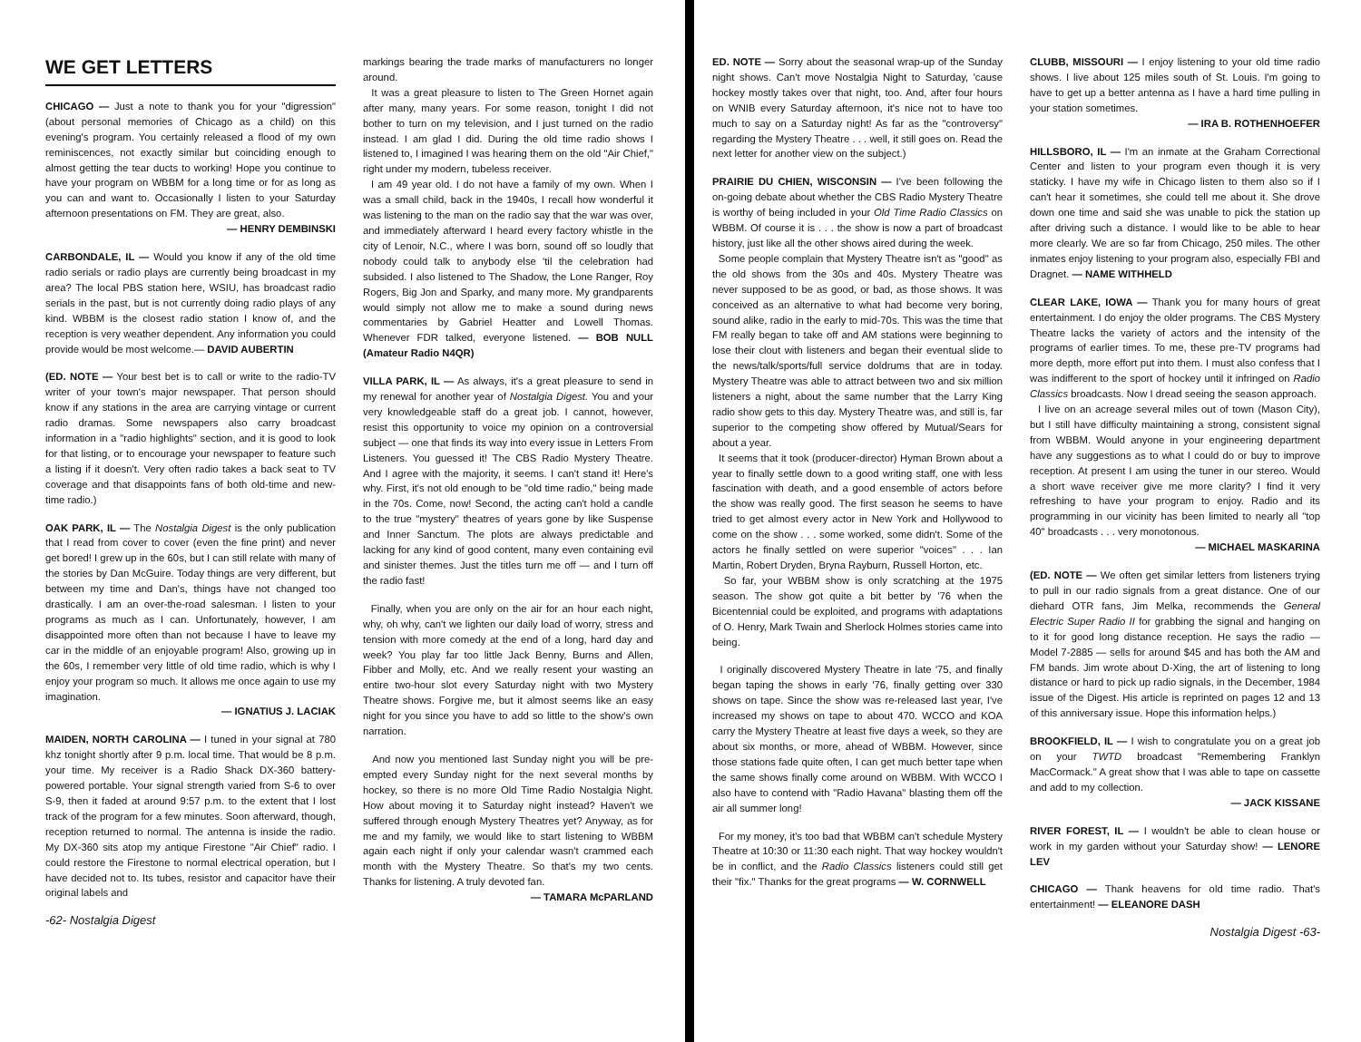WE GET LETTERS
CHICAGO — Just a note to thank you for your "digression" (about personal memories of Chicago as a child) on this evening's program. You certainly released a flood of my own reminiscences, not exactly similar but coinciding enough to almost getting the tear ducts to working! Hope you continue to have your program on WBBM for a long time or for as long as you can and want to. Occasionally I listen to your Saturday afternoon presentations on FM. They are great, also.
— HENRY DEMBINSKI
CARBONDALE, IL — Would you know if any of the old time radio serials or radio plays are currently being broadcast in my area? The local PBS station here, WSIU, has broadcast radio serials in the past, but is not currently doing radio plays of any kind. WBBM is the closest radio station I know of, and the reception is very weather dependent. Any information you could provide would be most welcome.— DAVID AUBERTIN
(ED. NOTE — Your best bet is to call or write to the radio-TV writer of your town's major newspaper. That person should know if any stations in the area are carrying vintage or current radio dramas. Some newspapers also carry broadcast information in a "radio highlights" section, and it is good to look for that listing, or to encourage your newspaper to feature such a listing if it doesn't. Very often radio takes a back seat to TV coverage and that disappoints fans of both old-time and new-time radio.)
OAK PARK, IL — The Nostalgia Digest is the only publication that I read from cover to cover (even the fine print) and never get bored! I grew up in the 60s, but I can still relate with many of the stories by Dan McGuire. Today things are very different, but between my time and Dan's, things have not changed too drastically. I am an over-the-road salesman. I listen to your programs as much as I can. Unfortunately, however, I am disappointed more often than not because I have to leave my car in the middle of an enjoyable program! Also, growing up in the 60s, I remember very little of old time radio, which is why I enjoy your program so much. It allows me once again to use my imagination.
— IGNATIUS J. LACIAK
MAIDEN, NORTH CAROLINA — I tuned in your signal at 780 khz tonight shortly after 9 p.m. local time. That would be 8 p.m. your time. My receiver is a Radio Shack DX-360 battery-powered portable. Your signal strength varied from S-6 to over S-9, then it faded at around 9:57 p.m. to the extent that I lost track of the program for a few minutes. Soon afterward, though, reception returned to normal. The antenna is inside the radio. My DX-360 sits atop my antique Firestone "Air Chief" radio. I could restore the Firestone to normal electrical operation, but I have decided not to. Its tubes, resistor and capacitor have their original labels and
-62- Nostalgia Digest
markings bearing the trade marks of manufacturers no longer around.
It was a great pleasure to listen to The Green Hornet again after many, many years. For some reason, tonight I did not bother to turn on my television, and I just turned on the radio instead. I am glad I did. During the old time radio shows I listened to, I imagined I was hearing them on the old "Air Chief," right under my modern, tubeless receiver.
I am 49 year old. I do not have a family of my own. When I was a small child, back in the 1940s, I recall how wonderful it was listening to the man on the radio say that the war was over, and immediately afterward I heard every factory whistle in the city of Lenoir, N.C., where I was born, sound off so loudly that nobody could talk to anybody else 'til the celebration had subsided. I also listened to The Shadow, the Lone Ranger, Roy Rogers, Big Jon and Sparky, and many more. My grandparents would simply not allow me to make a sound during news commentaries by Gabriel Heatter and Lowell Thomas. Whenever FDR talked, everyone listened. — BOB NULL (Amateur Radio N4QR)
VILLA PARK, IL — As always, it's a great pleasure to send in my renewal for another year of Nostalgia Digest. You and your very knowledgeable staff do a great job. I cannot, however, resist this opportunity to voice my opinion on a controversial subject — one that finds its way into every issue in Letters From Listeners. You guessed it! The CBS Radio Mystery Theatre. And I agree with the majority, it seems. I can't stand it! Here's why. First, it's not old enough to be "old time radio," being made in the 70s. Come, now! Second, the acting can't hold a candle to the true "mystery" theatres of years gone by like Suspense and Inner Sanctum. The plots are always predictable and lacking for any kind of good content, many even containing evil and sinister themes. Just the titles turn me off — and I turn off the radio fast!
Finally, when you are only on the air for an hour each night, why, oh why, can't we lighten our daily load of worry, stress and tension with more comedy at the end of a long, hard day and week? You play far too little Jack Benny, Burns and Allen, Fibber and Molly, etc. And we really resent your wasting an entire two-hour slot every Saturday night with two Mystery Theatre shows. Forgive me, but it almost seems like an easy night for you since you have to add so little to the show's own narration.
And now you mentioned last Sunday night you will be pre-empted every Sunday night for the next several months by hockey, so there is no more Old Time Radio Nostalgia Night. How about moving it to Saturday night instead? Haven't we suffered through enough Mystery Theatres yet? Anyway, as for me and my family, we would like to start listening to WBBM again each night if only your calendar wasn't crammed each month with the Mystery Theatre. So that's my two cents. Thanks for listening. A truly devoted fan.
— TAMARA McPARLAND
ED. NOTE — Sorry about the seasonal wrap-up of the Sunday night shows. Can't move Nostalgia Night to Saturday, 'cause hockey mostly takes over that night, too. And, after four hours on WNIB every Saturday afternoon, it's nice not to have too much to say on a Saturday night! As far as the "controversy" regarding the Mystery Theatre . . . well, it still goes on. Read the next letter for another view on the subject.)
PRAIRIE DU CHIEN, WISCONSIN — I've been following the on-going debate about whether the CBS Radio Mystery Theatre is worthy of being included in your Old Time Radio Classics on WBBM. Of course it is . . . the show is now a part of broadcast history, just like all the other shows aired during the week.
Some people complain that Mystery Theatre isn't as "good" as the old shows from the 30s and 40s. Mystery Theatre was never supposed to be as good, or bad, as those shows. It was conceived as an alternative to what had become very boring, sound alike, radio in the early to mid-70s. This was the time that FM really began to take off and AM stations were beginning to lose their clout with listeners and began their eventual slide to the news/talk/sports/full service doldrums that are in today. Mystery Theatre was able to attract between two and six million listeners a night, about the same number that the Larry King radio show gets to this day. Mystery Theatre was, and still is, far superior to the competing show offered by Mutual/Sears for about a year.
It seems that it took (producer-director) Hyman Brown about a year to finally settle down to a good writing staff, one with less fascination with death, and a good ensemble of actors before the show was really good. The first season he seems to have tried to get almost every actor in New York and Hollywood to come on the show . . . some worked, some didn't. Some of the actors he finally settled on were superior "voices" . . . Ian Martin, Robert Dryden, Bryna Rayburn, Russell Horton, etc.
So far, your WBBM show is only scratching at the 1975 season. The show got quite a bit better by '76 when the Bicentennial could be exploited, and programs with adaptations of O. Henry, Mark Twain and Sherlock Holmes stories came into being.
I originally discovered Mystery Theatre in late '75, and finally began taping the shows in early '76, finally getting over 330 shows on tape. Since the show was re-released last year, I've increased my shows on tape to about 470. WCCO and KOA carry the Mystery Theatre at least five days a week, so they are about six months, or more, ahead of WBBM. However, since those stations fade quite often, I can get much better tape when the same shows finally come around on WBBM. With WCCO I also have to contend with "Radio Havana" blasting them off the air all summer long!
For my money, it's too bad that WBBM can't schedule Mystery Theatre at 10:30 or 11:30 each night. That way hockey wouldn't be in conflict, and the Radio Classics listeners could still get their "fix." Thanks for the great programs — W. CORNWELL
CLUBB, MISSOURI — I enjoy listening to your old time radio shows. I live about 125 miles south of St. Louis. I'm going to have to get up a better antenna as I have a hard time pulling in your station sometimes.
— IRA B. ROTHENHOEFER
HILLSBORO, IL — I'm an inmate at the Graham Correctional Center and listen to your program even though it is very staticky. I have my wife in Chicago listen to them also so if I can't hear it sometimes, she could tell me about it. She drove down one time and said she was unable to pick the station up after driving such a distance. I would like to be able to hear more clearly. We are so far from Chicago, 250 miles. The other inmates enjoy listening to your program also, especially FBI and Dragnet. — NAME WITHHELD
CLEAR LAKE, IOWA — Thank you for many hours of great entertainment. I do enjoy the older programs. The CBS Mystery Theatre lacks the variety of actors and the intensity of the programs of earlier times. To me, these pre-TV programs had more depth, more effort put into them. I must also confess that I was indifferent to the sport of hockey until it infringed on Radio Classics broadcasts. Now I dread seeing the season approach.
I live on an acreage several miles out of town (Mason City), but I still have difficulty maintaining a strong, consistent signal from WBBM. Would anyone in your engineering department have any suggestions as to what I could do or buy to improve reception. At present I am using the tuner in our stereo. Would a short wave receiver give me more clarity? I find it very refreshing to have your program to enjoy. Radio and its programming in our vicinity has been limited to nearly all "top 40" broadcasts . . . very monotonous.
— MICHAEL MASKARINA
(ED. NOTE — We often get similar letters from listeners trying to pull in our radio signals from a great distance. One of our diehard OTR fans, Jim Melka, recommends the General Electric Super Radio II for grabbing the signal and hanging on to it for good long distance reception. He says the radio — Model 7-2885 — sells for around $45 and has both the AM and FM bands. Jim wrote about D-Xing, the art of listening to long distance or hard to pick up radio signals, in the December, 1984 issue of the Digest. His article is reprinted on pages 12 and 13 of this anniversary issue. Hope this information helps.)
BROOKFIELD, IL — I wish to congratulate you on a great job on your TWTD broadcast "Remembering Franklyn MacCormack." A great show that I was able to tape on cassette and add to my collection.
— JACK KISSANE
RIVER FOREST, IL — I wouldn't be able to clean house or work in my garden without your Saturday show! — LENORE LEV
CHICAGO — Thank heavens for old time radio. That's entertainment! — ELEANORE DASH
Nostalgia Digest -63-